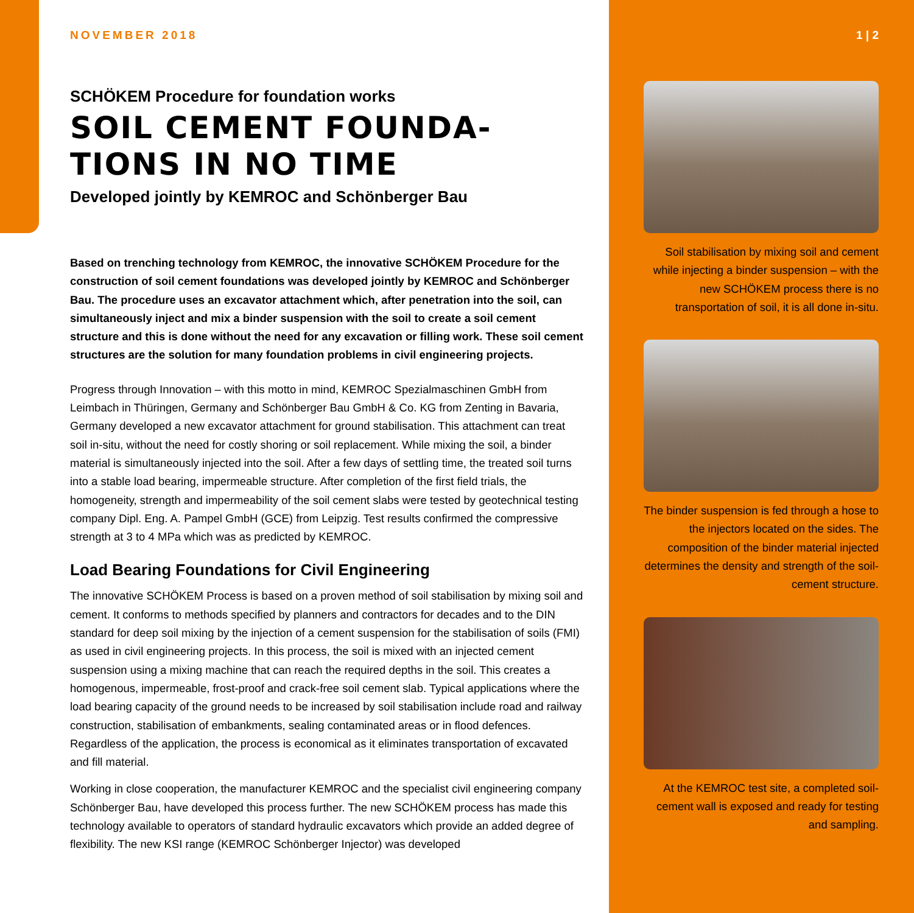NOVEMBER 2018
SCHÖKEM Procedure for foundation works
SOIL CEMENT FOUNDA-
TIONS IN NO TIME
Developed jointly by KEMROC and Schönberger Bau
Based on trenching technology from KEMROC, the innovative SCHÖKEM Procedure for the construction of soil cement foundations was developed jointly by KEMROC and Schönberger Bau. The procedure uses an excavator attachment which, after penetration into the soil, can simultaneously inject and mix a binder suspension with the soil to create a soil cement structure and this is done without the need for any excavation or filling work. These soil cement structures are the solution for many foundation problems in civil engineering projects.
Progress through Innovation – with this motto in mind, KEMROC Spezialmaschinen GmbH from Leimbach in Thüringen, Germany and Schönberger Bau GmbH & Co. KG from Zenting in Bavaria, Germany developed a new excavator attachment for ground stabilisation. This attachment can treat soil in-situ, without the need for costly shoring or soil replacement. While mixing the soil, a binder material is simultaneously injected into the soil. After a few days of settling time, the treated soil turns into a stable load bearing, impermeable structure. After completion of the first field trials, the homogeneity, strength and impermeability of the soil cement slabs were tested by geotechnical testing company Dipl. Eng. A. Pampel GmbH (GCE) from Leipzig. Test results confirmed the compressive strength at 3 to 4 MPa which was as predicted by KEMROC.
Load Bearing Foundations for Civil Engineering
The innovative SCHÖKEM Process is based on a proven method of soil stabilisation by mixing soil and cement. It conforms to methods specified by planners and contractors for decades and to the DIN standard for deep soil mixing by the injection of a cement suspension for the stabilisation of soils (FMI) as used in civil engineering projects. In this process, the soil is mixed with an injected cement suspension using a mixing machine that can reach the required depths in the soil. This creates a homogenous, impermeable, frost-proof and crack-free soil cement slab. Typical applications where the load bearing capacity of the ground needs to be increased by soil stabilisation include road and railway construction, stabilisation of embankments, sealing contaminated areas or in flood defences. Regardless of the application, the process is economical as it eliminates transportation of excavated and fill material.
Working in close cooperation, the manufacturer KEMROC and the specialist civil engineering company Schönberger Bau, have developed this process further. The new SCHÖKEM process has made this technology available to operators of standard hydraulic excavators which provide an added degree of flexibility. The new KSI range (KEMROC Schönberger Injector) was developed
1 | 2
Soil stabilisation by mixing soil and cement while injecting a binder suspension – with the new SCHÖKEM process there is no transportation of soil, it is all done in-situ.
The binder suspension is fed through a hose to the injectors located on the sides. The composition of the binder material injected determines the density and strength of the soil-cement structure.
At the KEMROC test site, a completed soil-cement wall is exposed and ready for testing and sampling.